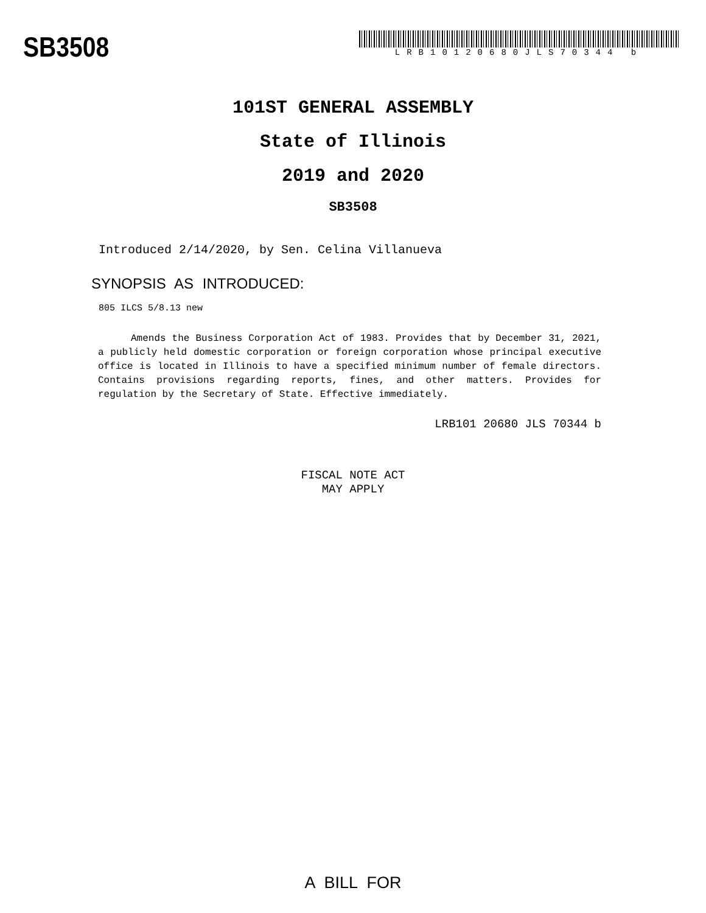SB3508
LRB10120680JLS70344 b
101ST GENERAL ASSEMBLY
State of Illinois
2019 and 2020
SB3508
Introduced 2/14/2020, by Sen. Celina Villanueva
SYNOPSIS AS INTRODUCED:
805 ILCS 5/8.13 new
Amends the Business Corporation Act of 1983. Provides that by December 31, 2021, a publicly held domestic corporation or foreign corporation whose principal executive office is located in Illinois to have a specified minimum number of female directors. Contains provisions regarding reports, fines, and other matters. Provides for regulation by the Secretary of State. Effective immediately.
LRB101 20680 JLS 70344 b
FISCAL NOTE ACT
MAY APPLY
A BILL FOR